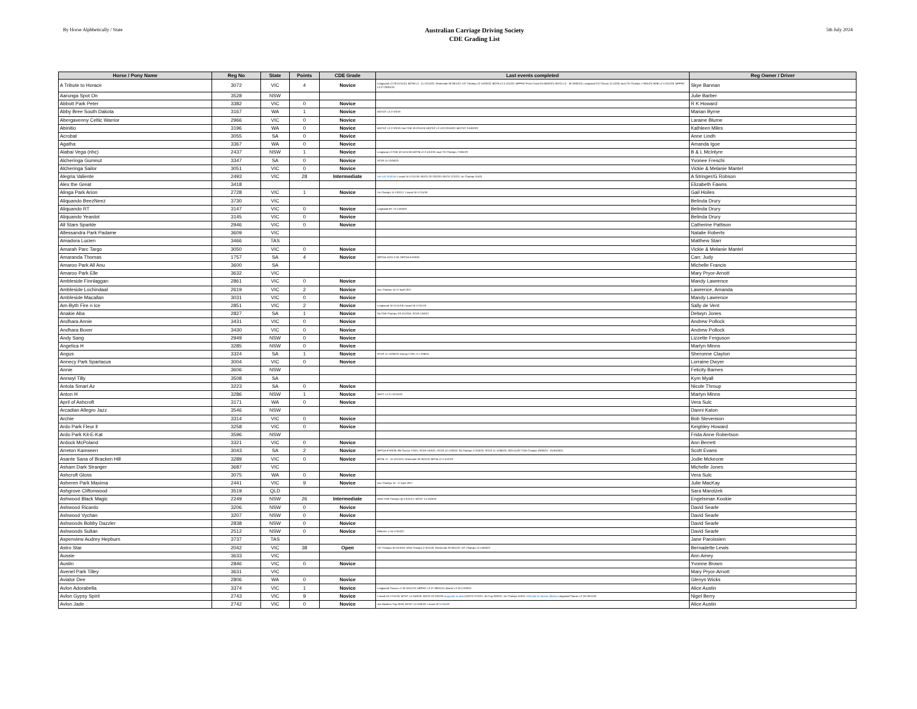By Horse Alphbetically / State
Australian Carriage Driving Society
CDE Grading List
5th July 2024
| Horse / Pony Name | Reg No | State | Points | CDE Grade | Last events completed | Reg Owner / Driver |
| --- | --- | --- | --- | --- | --- | --- |
| A Tribute to Horace | 3072 | VIC | 4 | Novice | Longwood L3 20-21/11/21; BOTB L2 - 11-12/12/21; Greenvale 29-30/1/22; VIC Champs 12-14/03/22; BOTB L2 2-4/12/22; MPPHC Prom Coast 04-05/02/23; GDCD L3 - 18-19/02/23; Longwood CD Classic 11-12/03; Aust CD Champs 7-9/04/23; BOB L2 1-3/12/23; MPPHC L3 27-28/01/24 | Skye Bannan |
| Aarunga Spot On | 3528 | NSW | | | | Julie Barber |
| Abbott Park Peter | 3382 | VIC | 0 | Novice | | R K Howard |
| Abby Bree South Dakota | 3167 | WA | 1 | Novice | MDCDC L3 2-3/3/19 | Marian Byrne |
| Abergavenny Celtic Warrior | 2966 | VIC | 0 | Novice | | Laraine Blume |
| Abinitio | 3196 | WA | 0 | Novice | MDCDC L3 2-3/3/19; Nat CDE 19-22/4/19; MDCDC L3 122-23/10/22; MDCDC 3-5/03/23; | Kathleen Miles |
| Acrobat | 3055 | SA | 0 | Novice | | Anne Lindh |
| Agatha | 3367 | WA | 0 | Novice | | Amanda Igoe |
| Alabai Vega (nhc) | 2437 | NSW | 1 | Novice | Longwoai L3 CDE 10-11/11/18; BOTB L2 2-4/12/22; Aust CD Champs 7-9/04/23 | B & L McIntyre |
| Alcheringa Gumnut | 3347 | SA | 0 | Novice | SCDS 11-12/06/23 | Yvonee Freschi |
| Alcheringa Sailor | 3051 | VIC | 0 | Novice | | Vickie & Melanie Mantel |
| Alegria Valiente | 2493 | VIC | 28 | Intermediate | Vol U/G 30/3/19 ; L'wood 16-17/11/19; GDCD 22-23/2/20; GDCD 27/2/21; Vic Champs 3/4/21 | A Stringer/G Robson |
| Alex the Great | 3418 | | | | | Elizabeth Fawns |
| Alinga Park Arion | 2728 | VIC | 1 | Novice | Vic Champs 11-13/3/17; L'wood 16-17/11/19 | Gail Hoiles |
| Aliquando BeezNeez | 3730 | VIC | | | | Belinda Drury |
| Aliquando RT | 3147 | VIC | 0 | Novice | Leighdale EC 12-14/03/22 | Belinda Drury |
| Aliquando Yeardot | 3145 | VIC | 0 | Novice | | Belinda Drury |
| All Stars Sparkle | 2946 | VIC | 0 | Novice | | Catherine Pattison |
| Allessandra Park Padame | 3609 | VIC | | | | Natalie Roberts |
| Amadora Lucien | 3466 | TAS | | | | Matthew Starr |
| Amarah Parc Targo | 3050 | VIC | 0 | Novice | | Vickie & Melanie Mantel |
| Amaranda Thomas | 1757 | SA | 4 | Novice | GPCDA 10/11.3.19; GPCDA 8-9/3/20 | Carr, Judy |
| Amaroo Park All Anu | 3600 | SA | | | | Michelle Francis |
| Amaroo Park Elle | 3632 | VIC | | | | Mary Pryor-Arnott |
| Ambleside Finnlaggan | 2861 | VIC | 0 | Novice | | Mandy Lawrence |
| Ambleside Lochindaal | 2619 | VIC | 2 | Novice | Aus Champs 15-17 April 2017 | Lawrence, Amanda |
| Ambleside Macallan | 3031 | VIC | 0 | Novice | | Mandy Lawrence |
| Am-Byth Fire n Ice | 2851 | VIC | 2 | Novice | Longwood 10-11/11/18;L'wood 16-17/11/19 | Sally de Vent |
| Anakie Aba | 2827 | SA | 1 | Novice | SA CDE Champs 2/3.10.2016; SCDS 13/6/21 | Delwyn Jones |
| Andhara Annie | 3431 | VIC | 0 | Novice | | Andrew Pollock |
| Andhara Boxer | 3430 | VIC | 0 | Novice | | Andrew Pollock |
| Andy Sang | 2949 | NSW | 0 | Novice | | Lizzette Ferguson |
| Angelica H | 3285 | NSW | 0 | Novice | | Martyn Minns |
| Angus | 3324 | SA | 1 | Novice | SCDS 11-12/06/23; Murray CDE L3 1-2/06/24 | Sheronne Clayton |
| Annecy Park Spartacus | 3004 | VIC | 0 | Novice | | Lorraine Dwyer |
| Annie | 3606 | NSW | | | | Felicity Barnes |
| Annwyl Tilly | 3508 | SA | | | | Kym Myall |
| Antola Smart Az | 3223 | SA | 0 | Novice | | Nicole Throup |
| Anton H | 3286 | NSW | 1 | Novice | SHCC L3 21-22/10/23 | Martyn Minns |
| April of Ashcroft | 3171 | WA | 0 | Novice | | Vera Sulc |
| Arcadian Allegro Jazz | 3546 | NSW | | | | Danni Katon |
| Archie | 3314 | VIC | 0 | Novice | | Bob Stevenson |
| Ardo Park Fleur ll | 3258 | VIC | 0 | Novice | | Keighley Howard |
| Ardo Park Kit-E-Kat | 3596 | NSW | | | | Frida Anne Robertson |
| Ardock McPoland | 3321 | VIC | 0 | Novice | | Ann Berrett |
| Arreton Kamseen | 3043 | SA | 2 | Novice | GPCDA 8-9/3/20; PB Classic 7/3/21; SCDS 13/6/21; SCDS 12-13/6/22; SA Champs 2-3/10/22; SCDS 11-12/06/23; 2024 AUST CDE Champs 29/03/24 - 01/04/2024 | Scott Evans |
| Asante Sana of Bracken Hill | 3289 | VIC | 0 | Novice | BOTB L2 - 11-12/12/21; Greenvale 29-30/1/22; BOTB L2 2-4/12/22 | Jodie Mckeone |
| Asham Dark Stranger | 3687 | VIC | | | | Michelle Jones |
| Ashcroft Gloss | 3075 | WA | 0 | Novice | | Vera Sulc |
| Asheren Park Maxima | 2441 | VIC | 9 | Novice | Aus Champs 15 - 17 April 2017 | Julie MacKay |
| Ashgrove Cliftonwood | 3519 | QLD | | | | Sara Marotzek |
| Ashwood Black Magic | 2249 | NSW | 26 | Intermediate | NSW CDE Champs @ 4-5/11/17; MCDC 14-15/9/19 | Engelsman Kookie |
| Ashwood Ricardo | 3206 | NSW | 0 | Novice | | David Searle |
| Ashwood Vychan | 3207 | NSW | 0 | Novice | | David Searle |
| Ashwoods Bobby Dazzler | 2838 | NSW | 0 | Novice | | David Searle |
| Ashwoods Sultan | 2512 | NSW | 0 | Novice | Ellmore L4 15-17/04/22 | David Searle |
| Aspenview Audrey Hepburn | 3737 | TAS | | | | Jane Paroissien |
| Astro Star | 2042 | VIC | 38 | Open | VIC Champs 30-31/3/19; NSW Champs 2-3/11/19; Greenvale 29-30/1/22; VIC Champs 12-14/03/22 | Bernadette Lewis |
| Aussie | 3633 | VIC | | | | Ann Amey |
| Austin | 2846 | VIC | 0 | Novice | | Yvonne Brown |
| Avenel Park Tilley | 3631 | VIC | | | | Mary Pryor-Arnott |
| Aviator Dee | 2806 | WA | 0 | Novice | | Glenys Wicks |
| Avlon Adorabella | 3374 | VIC | 1 | Novice | Longwood Classic L2 18-19/11/23; MPPHC L3 27-28/01/24; Marrar L3 16-17/03/24 | Alice Austin |
| Avlon Gypsy Spirit | 2743 | VIC | 9 | Novice | L'wood 16-17/11/19; MCDC 14-15/9/19; GDCD 22-23/2/20 (upgrade to Inter) ;GDCD 27/2/21; JH Cup 20/3/21; Vic Champs 3/4/21; D/Grade to Novice (8pts) ; Longwood Classic L2 18-19/11/23 | Nigel Berry |
| Avlon Jade | 2742 | VIC | 0 | Novice | Joe Hawkins Cup 2018; MCDC 14-15/9/19; L'wood 16-17/11/19 | Alice Austin |